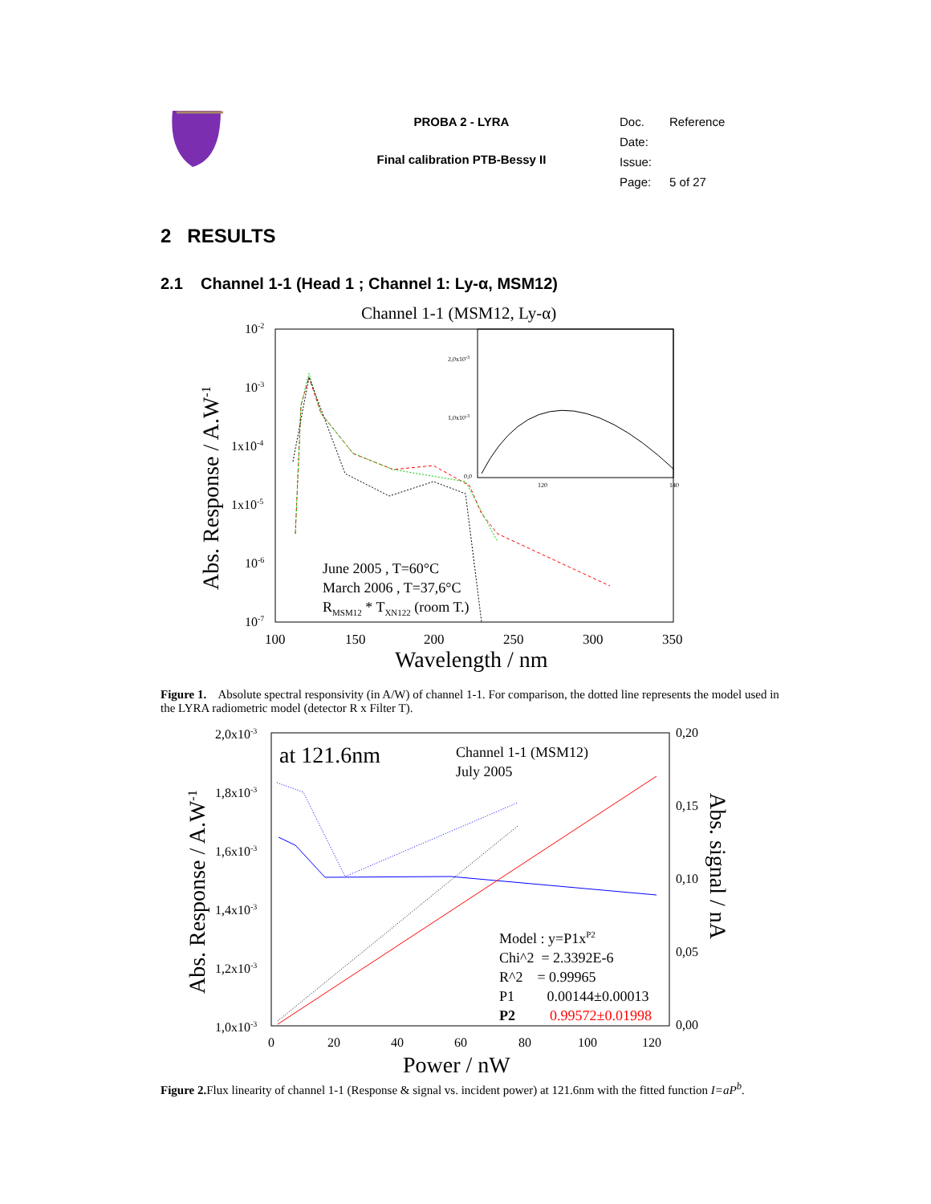PROBA 2 - LYRA
Final calibration PTB-Bessy II
| Doc. | Reference |
| Date: | |
| Issue: | |
| Page: | 5 of 27 |
2 RESULTS
2.1 Channel 1-1 (Head 1 ; Channel 1: Ly-α, MSM12)
Channel 1-1 (MSM12, Ly-α)
10-2
10-3
1x10-4
1x10-5
10-6
10-7
100
150
200
250
300
350
Wavelength / nm
Abs. Response / A.W-1
June 2005 , T=60°C
March 2006 , T=37,6°C
RMSM12 * TXN122 (room T.)
2,0x10-3
1,0x10-3
0,0
120
140
Figure 1. Absolute spectral responsivity (in A/W) of channel 1-1. For comparison, the dotted line represents the model used in the LYRA radiometric model (detector R x Filter T).
2,0x10-3
1,8x10-3
1,6x10-3
1,4x10-3
1,2x10-3
1,0x10-3
0,20
0,15
0,10
0,05
0,00
0
20
40
60
80
100
120
Power / nW
Abs. Response / A.W-1
Abs. signal / nA
at 121.6nm
Channel 1-1 (MSM12)
July 2005
Model : y=P1xP2
Chi^2 = 2.3392E-6
R^2 = 0.99965
P1 0.00144±0.00013
P2 0.99572±0.01998
Figure 2. Flux linearity of channel 1-1 (Response & signal vs. incident power) at 121.6nm with the fitted function I=aP<sup>b</sup>.